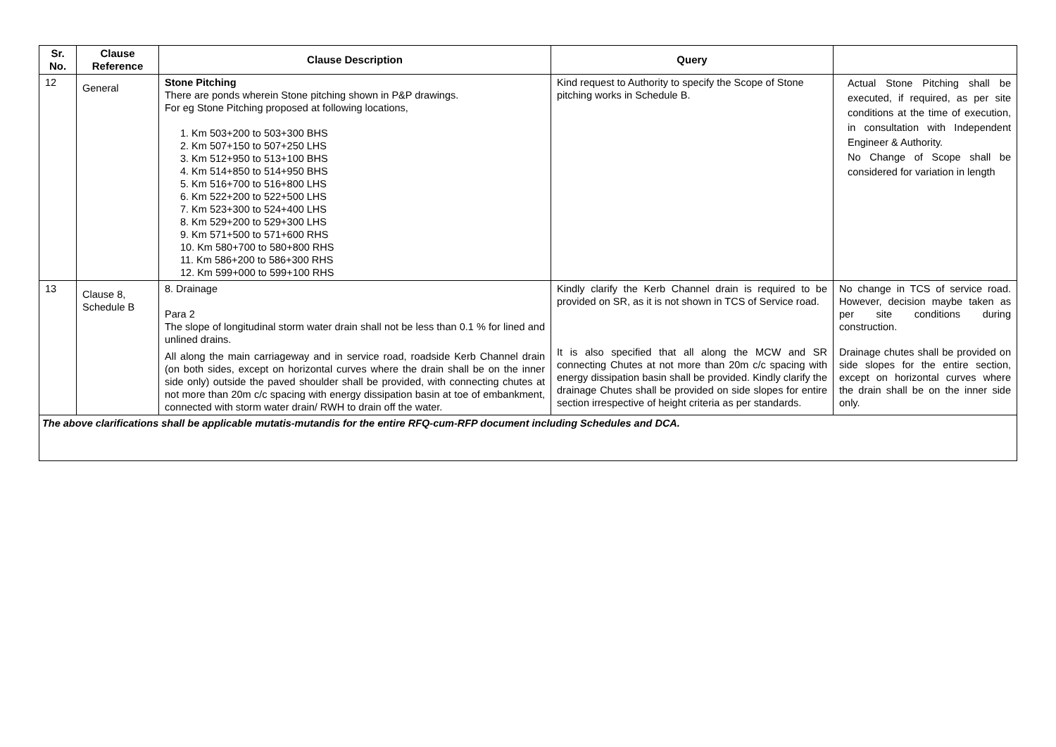| Sr. No. | Clause Reference | Clause Description | Query | |
| --- | --- | --- | --- | --- |
| 12 | General | Stone Pitching There are ponds wherein Stone pitching shown in P&P drawings. For eg Stone Pitching proposed at following locations, 1. Km 503+200 to 503+300 BHS 2. Km 507+150 to 507+250 LHS 3. Km 512+950 to 513+100 BHS 4. Km 514+850 to 514+950 BHS 5. Km 516+700 to 516+800 LHS 6. Km 522+200 to 522+500 LHS 7. Km 523+300 to 524+400 LHS 8. Km 529+200 to 529+300 LHS 9. Km 571+500 to 571+600 RHS 10. Km 580+700 to 580+800 RHS 11. Km 586+200 to 586+300 RHS 12. Km 599+000 to 599+100 RHS | Kind request to Authority to specify the Scope of Stone pitching works in Schedule B. | Actual Stone Pitching shall be executed, if required, as per site conditions at the time of execution, in consultation with Independent Engineer & Authority. No Change of Scope shall be considered for variation in length |
| 13 | Clause 8, Schedule B | 8. Drainage Para 2 The slope of longitudinal storm water drain shall not be less than 0.1 % for lined and unlined drains. All along the main carriageway and in service road, roadside Kerb Channel drain (on both sides, except on horizontal curves where the drain shall be on the inner side only) outside the paved shoulder shall be provided, with connecting chutes at not more than 20m c/c spacing with energy dissipation basin at toe of embankment, connected with storm water drain/ RWH to drain off the water. | Kindly clarify the Kerb Channel drain is required to be provided on SR, as it is not shown in TCS of Service road. It is also specified that all along the MCW and SR connecting Chutes at not more than 20m c/c spacing with energy dissipation basin shall be provided. Kindly clarify the drainage Chutes shall be provided on side slopes for entire section irrespective of height criteria as per standards. | No change in TCS of service road. However, decision maybe taken as per site conditions during construction. Drainage chutes shall be provided on side slopes for the entire section, except on horizontal curves where the drain shall be on the inner side only. |
| The above clarifications shall be applicable mutatis-mutandis for the entire RFQ-cum-RFP document including Schedules and DCA. | | | | |